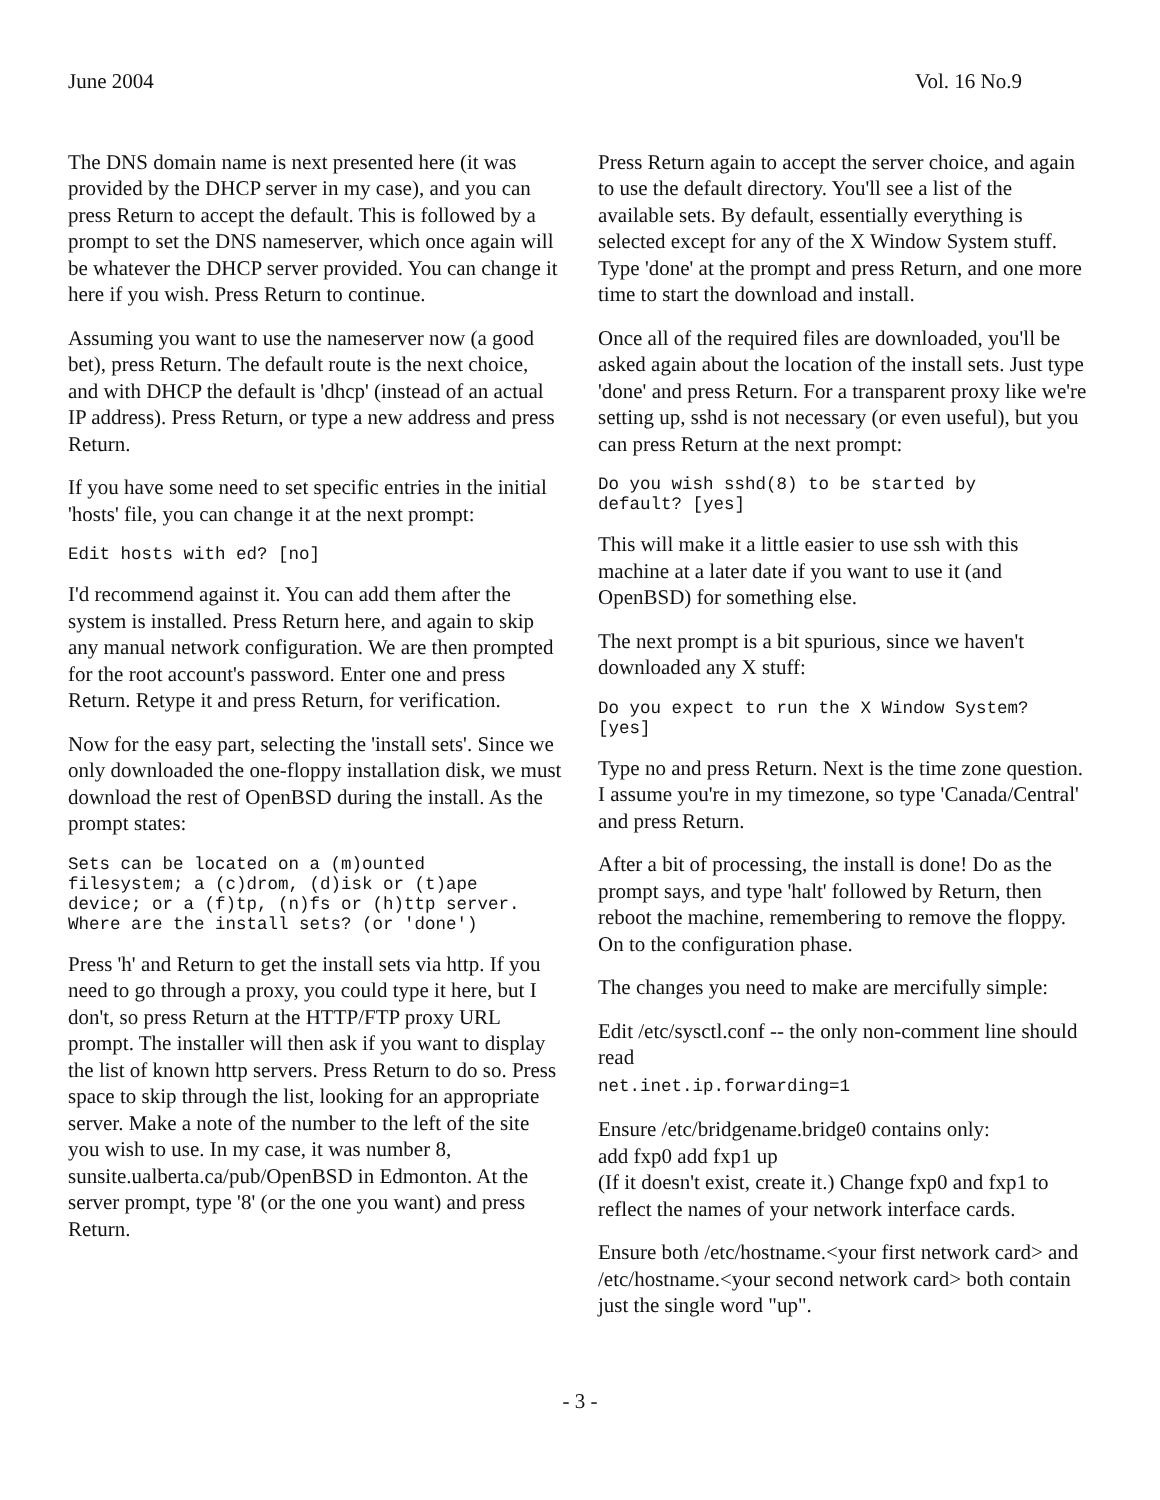June 2004 Vol. 16 No.9
The DNS domain name is next presented here (it was provided by the DHCP server in my case), and you can press Return to accept the default. This is followed by a prompt to set the DNS nameserver, which once again will be whatever the DHCP server provided. You can change it here if you wish. Press Return to continue.
Assuming you want to use the nameserver now (a good bet), press Return. The default route is the next choice, and with DHCP the default is 'dhcp' (instead of an actual IP address). Press Return, or type a new address and press Return.
If you have some need to set specific entries in the initial 'hosts' file, you can change it at the next prompt:
Edit hosts with ed? [no]
I'd recommend against it. You can add them after the system is installed. Press Return here, and again to skip any manual network configuration. We are then prompted for the root account's password. Enter one and press Return. Retype it and press Return, for verification.
Now for the easy part, selecting the 'install sets'. Since we only downloaded the one-floppy installation disk, we must download the rest of OpenBSD during the install. As the prompt states:
Sets can be located on a (m)ounted
filesystem; a (c)drom, (d)isk or (t)ape
device; or a (f)tp, (n)fs or (h)ttp server.
Where are the install sets? (or 'done')
Press 'h' and Return to get the install sets via http. If you need to go through a proxy, you could type it here, but I don't, so press Return at the HTTP/FTP proxy URL prompt. The installer will then ask if you want to display the list of known http servers. Press Return to do so. Press space to skip through the list, looking for an appropriate server. Make a note of the number to the left of the site you wish to use. In my case, it was number 8,
sunsite.ualberta.ca/pub/OpenBSD in Edmonton. At the server prompt, type '8' (or the one you want) and press Return.
Press Return again to accept the server choice, and again to use the default directory. You'll see a list of the available sets. By default, essentially everything is selected except for any of the X Window System stuff. Type 'done' at the prompt and press Return, and one more time to start the download and install.
Once all of the required files are downloaded, you'll be asked again about the location of the install sets. Just type 'done' and press Return. For a transparent proxy like we're setting up, sshd is not necessary (or even useful), but you can press Return at the next prompt:
Do you wish sshd(8) to be started by
default? [yes]
This will make it a little easier to use ssh with this machine at a later date if you want to use it (and OpenBSD) for something else.
The next prompt is a bit spurious, since we haven't downloaded any X stuff:
Do you expect to run the X Window System?
[yes]
Type no and press Return. Next is the time zone question. I assume you're in my timezone, so type 'Canada/Central' and press Return.
After a bit of processing, the install is done! Do as the prompt says, and type 'halt' followed by Return, then reboot the machine, remembering to remove the floppy. On to the configuration phase.
The changes you need to make are mercifully simple:
Edit /etc/sysctl.conf -- the only non-comment line should read
net.inet.ip.forwarding=1
Ensure /etc/bridgename.bridge0 contains only:
add fxp0 add fxp1 up
(If it doesn't exist, create it.) Change fxp0 and fxp1 to reflect the names of your network interface cards.
Ensure both /etc/hostname.<your first network card> and /etc/hostname.<your second network card> both contain just the single word "up".
- 3 -